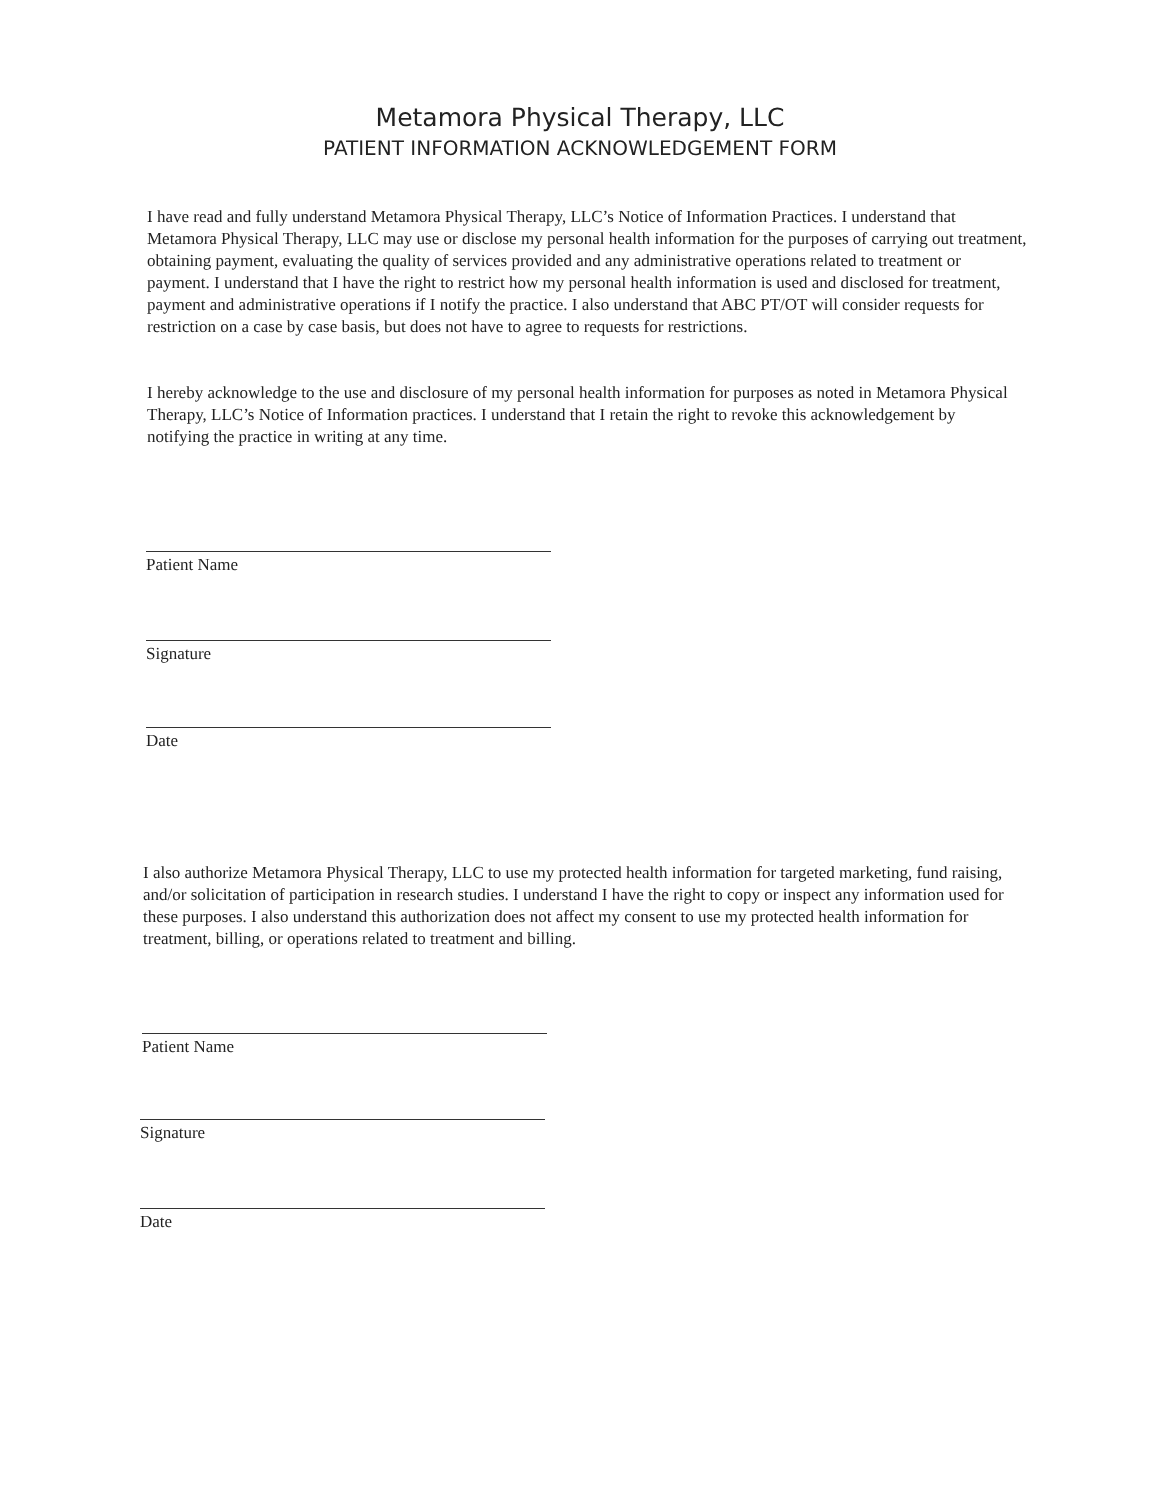Metamora Physical Therapy, LLC
PATIENT INFORMATION ACKNOWLEDGEMENT FORM
I have read and fully understand Metamora Physical Therapy, LLC’s Notice of Information Practices. I understand that Metamora Physical Therapy, LLC may use or disclose my personal health information for the purposes of carrying out treatment, obtaining payment, evaluating the quality of services provided and any administrative operations related to treatment or payment. I understand that I have the right to restrict how my personal health information is used and disclosed for treatment, payment and administrative operations if I notify the practice. I also understand that ABC PT/OT will consider requests for restriction on a case by case basis, but does not have to agree to requests for restrictions.
I hereby acknowledge to the use and disclosure of my personal health information for purposes as noted in Metamora Physical Therapy, LLC’s Notice of Information practices. I understand that I retain the right to revoke this acknowledgement by notifying the practice in writing at any time.
Patient Name
Signature
Date
I also authorize Metamora Physical Therapy, LLC to use my protected health information for targeted marketing, fund raising, and/or solicitation of participation in research studies. I understand I have the right to copy or inspect any information used for these purposes. I also understand this authorization does not affect my consent to use my protected health information for treatment, billing, or operations related to treatment and billing.
Patient Name
Signature
Date